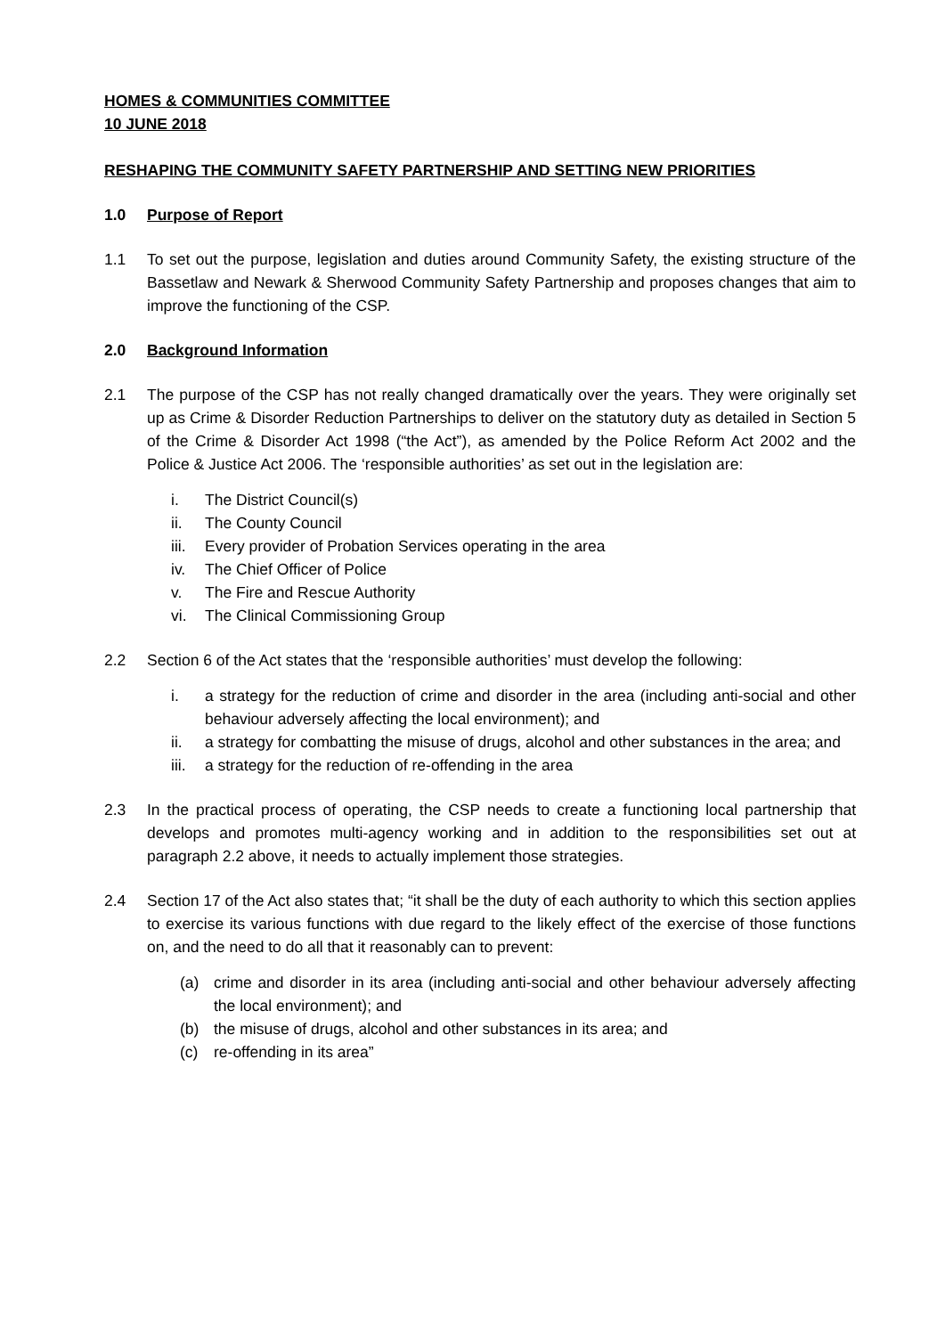HOMES & COMMUNITIES COMMITTEE
10 JUNE 2018
RESHAPING THE COMMUNITY SAFETY PARTNERSHIP AND SETTING NEW PRIORITIES
1.0 Purpose of Report
1.1 To set out the purpose, legislation and duties around Community Safety, the existing structure of the Bassetlaw and Newark & Sherwood Community Safety Partnership and proposes changes that aim to improve the functioning of the CSP.
2.0 Background Information
2.1 The purpose of the CSP has not really changed dramatically over the years. They were originally set up as Crime & Disorder Reduction Partnerships to deliver on the statutory duty as detailed in Section 5 of the Crime & Disorder Act 1998 (“the Act”), as amended by the Police Reform Act 2002 and the Police & Justice Act 2006. The ‘responsible authorities’ as set out in the legislation are:
i. The District Council(s)
ii. The County Council
iii. Every provider of Probation Services operating in the area
iv. The Chief Officer of Police
v. The Fire and Rescue Authority
vi. The Clinical Commissioning Group
2.2 Section 6 of the Act states that the ‘responsible authorities’ must develop the following:
i. a strategy for the reduction of crime and disorder in the area (including anti-social and other behaviour adversely affecting the local environment); and
ii. a strategy for combatting the misuse of drugs, alcohol and other substances in the area; and
iii. a strategy for the reduction of re-offending in the area
2.3 In the practical process of operating, the CSP needs to create a functioning local partnership that develops and promotes multi-agency working and in addition to the responsibilities set out at paragraph 2.2 above, it needs to actually implement those strategies.
2.4 Section 17 of the Act also states that; “it shall be the duty of each authority to which this section applies to exercise its various functions with due regard to the likely effect of the exercise of those functions on, and the need to do all that it reasonably can to prevent:
(a) crime and disorder in its area (including anti-social and other behaviour adversely affecting the local environment); and
(b) the misuse of drugs, alcohol and other substances in its area; and
(c) re-offending in its area”